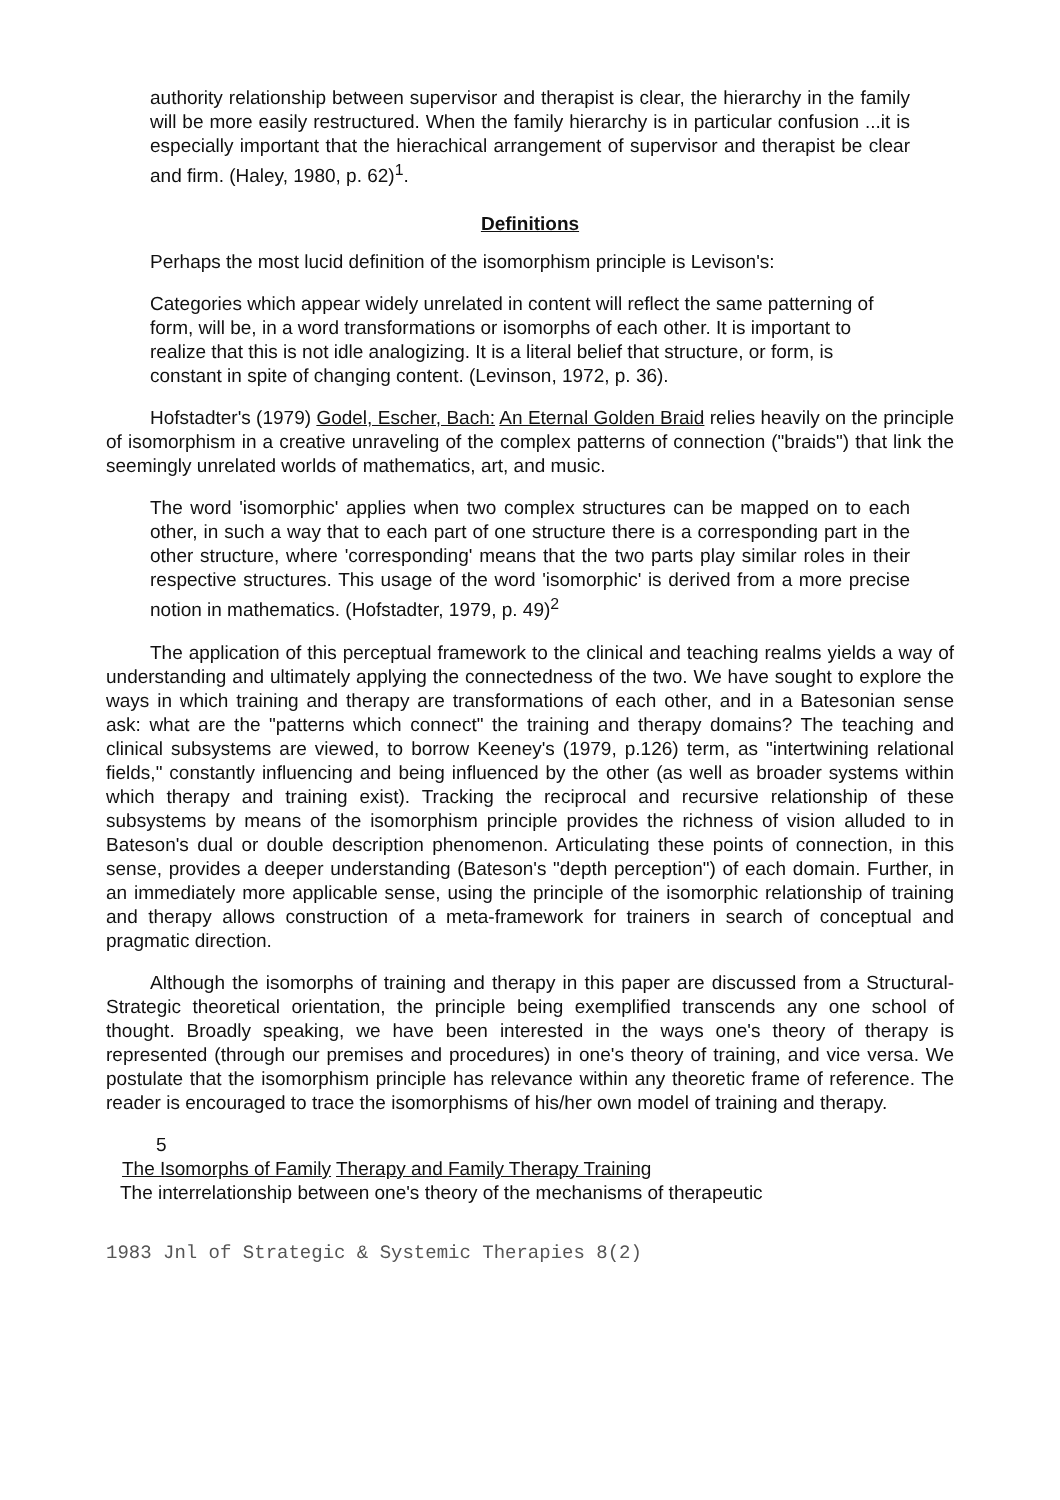authority relationship between supervisor and therapist is clear, the hierarchy in the family will be more easily restructured. When the family hierarchy is in particular confusion ...it is especially important that the hierachical arrangement of supervisor and therapist be clear and firm. (Haley, 1980, p. 62)<sup>1</sup>.
Definitions
Perhaps the most lucid definition of the isomorphism principle is Levison's:
Categories which appear widely unrelated in content will reflect the same patterning of form, will be, in a word transformations or isomorphs of each other. It is important to realize that this is not idle analogizing. It is a literal belief that structure, or form, is constant in spite of changing content. (Levinson, 1972, p. 36).
Hofstadter's (1979) Godel, Escher, Bach: An Eternal Golden Braid relies heavily on the principle of isomorphism in a creative unraveling of the complex patterns of connection ("braids") that link the seemingly unrelated worlds of mathematics, art, and music.
The word 'isomorphic' applies when two complex structures can be mapped on to each other, in such a way that to each part of one structure there is a corresponding part in the other structure, where 'corresponding' means that the two parts play similar roles in their respective structures. This usage of the word 'isomorphic' is derived from a more precise notion in mathematics. (Hofstadter, 1979, p. 49)<sup>2</sup>
The application of this perceptual framework to the clinical and teaching realms yields a way of understanding and ultimately applying the connectedness of the two. We have sought to explore the ways in which training and therapy are transformations of each other, and in a Batesonian sense ask: what are the "patterns which connect" the training and therapy domains? The teaching and clinical subsystems are viewed, to borrow Keeney's (1979, p.126) term, as "intertwining relational fields," constantly influencing and being influenced by the other (as well as broader systems within which therapy and training exist). Tracking the reciprocal and recursive relationship of these subsystems by means of the isomorphism principle provides the richness of vision alluded to in Bateson's dual or double description phenomenon. Articulating these points of connection, in this sense, provides a deeper understanding (Bateson's "depth perception") of each domain. Further, in an immediately more applicable sense, using the principle of the isomorphic relationship of training and therapy allows construction of a meta-framework for trainers in search of conceptual and pragmatic direction.
Although the isomorphs of training and therapy in this paper are discussed from a Structural-Strategic theoretical orientation, the principle being exemplified transcends any one school of thought. Broadly speaking, we have been interested in the ways one's theory of therapy is represented (through our premises and procedures) in one's theory of training, and vice versa. We postulate that the isomorphism principle has relevance within any theoretic frame of reference. The reader is encouraged to trace the isomorphisms of his/her own model of training and therapy.
5
The Isomorphs of Family Therapy and Family Therapy Training
The interrelationship between one's theory of the mechanisms of therapeutic
1983 Jnl of Strategic & Systemic Therapies 8(2)